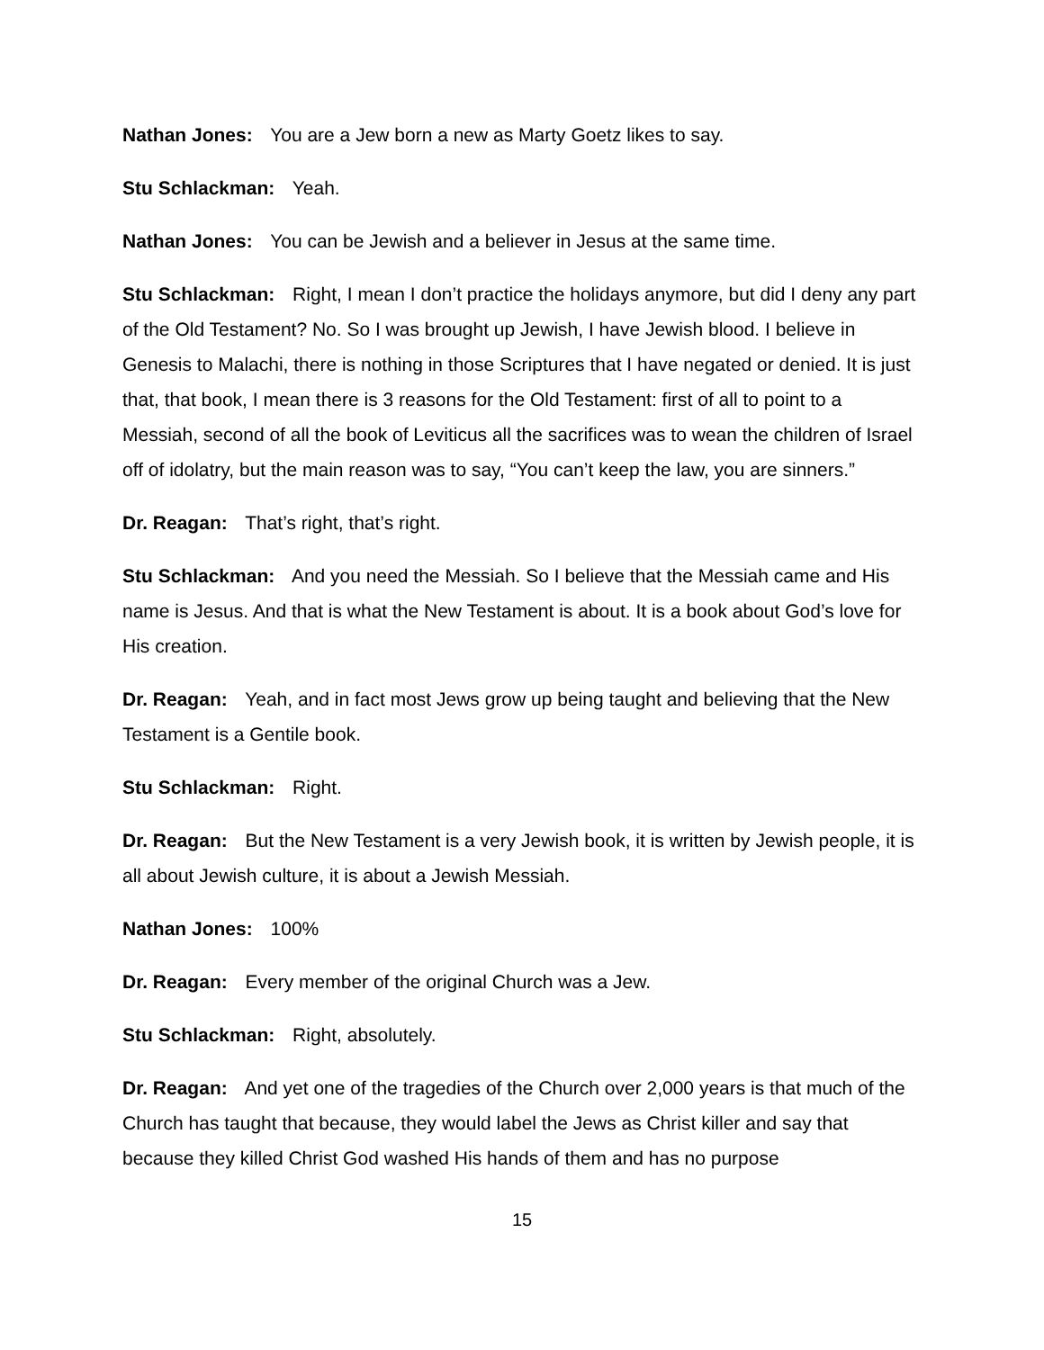Nathan Jones: You are a Jew born a new as Marty Goetz likes to say.
Stu Schlackman: Yeah.
Nathan Jones: You can be Jewish and a believer in Jesus at the same time.
Stu Schlackman: Right, I mean I don’t practice the holidays anymore, but did I deny any part of the Old Testament? No. So I was brought up Jewish, I have Jewish blood. I believe in Genesis to Malachi, there is nothing in those Scriptures that I have negated or denied. It is just that, that book, I mean there is 3 reasons for the Old Testament: first of all to point to a Messiah, second of all the book of Leviticus all the sacrifices was to wean the children of Israel off of idolatry, but the main reason was to say, “You can’t keep the law, you are sinners.”
Dr. Reagan: That’s right, that’s right.
Stu Schlackman: And you need the Messiah. So I believe that the Messiah came and His name is Jesus. And that is what the New Testament is about. It is a book about God’s love for His creation.
Dr. Reagan: Yeah, and in fact most Jews grow up being taught and believing that the New Testament is a Gentile book.
Stu Schlackman: Right.
Dr. Reagan: But the New Testament is a very Jewish book, it is written by Jewish people, it is all about Jewish culture, it is about a Jewish Messiah.
Nathan Jones: 100%
Dr. Reagan: Every member of the original Church was a Jew.
Stu Schlackman: Right, absolutely.
Dr. Reagan: And yet one of the tragedies of the Church over 2,000 years is that much of the Church has taught that because, they would label the Jews as Christ killer and say that because they killed Christ God washed His hands of them and has no purpose
15